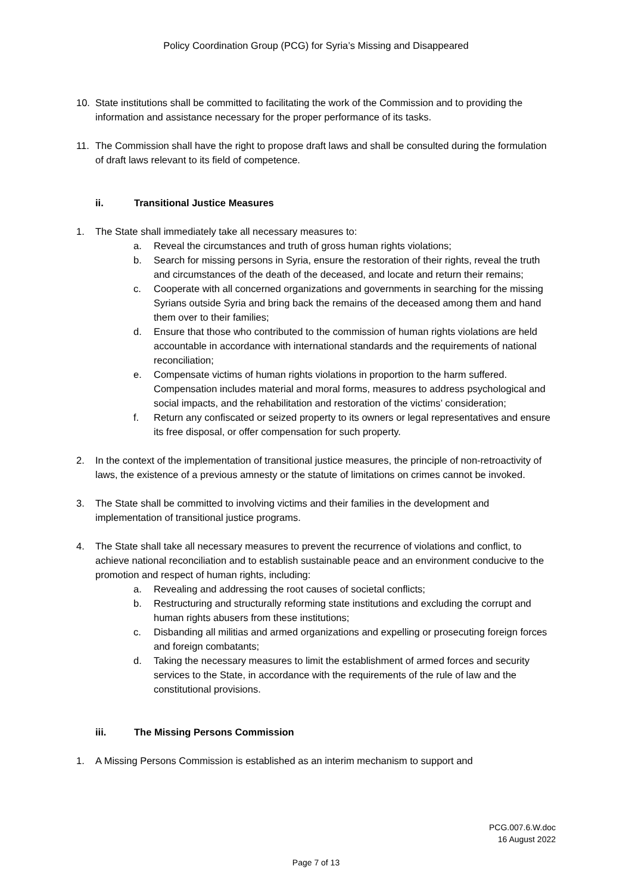Policy Coordination Group (PCG) for Syria’s Missing and Disappeared
10. State institutions shall be committed to facilitating the work of the Commission and to providing the information and assistance necessary for the proper performance of its tasks.
11. The Commission shall have the right to propose draft laws and shall be consulted during the formulation of draft laws relevant to its field of competence.
ii. Transitional Justice Measures
1. The State shall immediately take all necessary measures to:
a. Reveal the circumstances and truth of gross human rights violations;
b. Search for missing persons in Syria, ensure the restoration of their rights, reveal the truth and circumstances of the death of the deceased, and locate and return their remains;
c. Cooperate with all concerned organizations and governments in searching for the missing Syrians outside Syria and bring back the remains of the deceased among them and hand them over to their families;
d. Ensure that those who contributed to the commission of human rights violations are held accountable in accordance with international standards and the requirements of national reconciliation;
e. Compensate victims of human rights violations in proportion to the harm suffered. Compensation includes material and moral forms, measures to address psychological and social impacts, and the rehabilitation and restoration of the victims’ consideration;
f. Return any confiscated or seized property to its owners or legal representatives and ensure its free disposal, or offer compensation for such property.
2. In the context of the implementation of transitional justice measures, the principle of non-retroactivity of laws, the existence of a previous amnesty or the statute of limitations on crimes cannot be invoked.
3. The State shall be committed to involving victims and their families in the development and implementation of transitional justice programs.
4. The State shall take all necessary measures to prevent the recurrence of violations and conflict, to achieve national reconciliation and to establish sustainable peace and an environment conducive to the promotion and respect of human rights, including:
a. Revealing and addressing the root causes of societal conflicts;
b. Restructuring and structurally reforming state institutions and excluding the corrupt and human rights abusers from these institutions;
c. Disbanding all militias and armed organizations and expelling or prosecuting foreign forces and foreign combatants;
d. Taking the necessary measures to limit the establishment of armed forces and security services to the State, in accordance with the requirements of the rule of law and the constitutional provisions.
iii. The Missing Persons Commission
1. A Missing Persons Commission is established as an interim mechanism to support and
PCG.007.6.W.doc
16 August 2022
Page 7 of 13